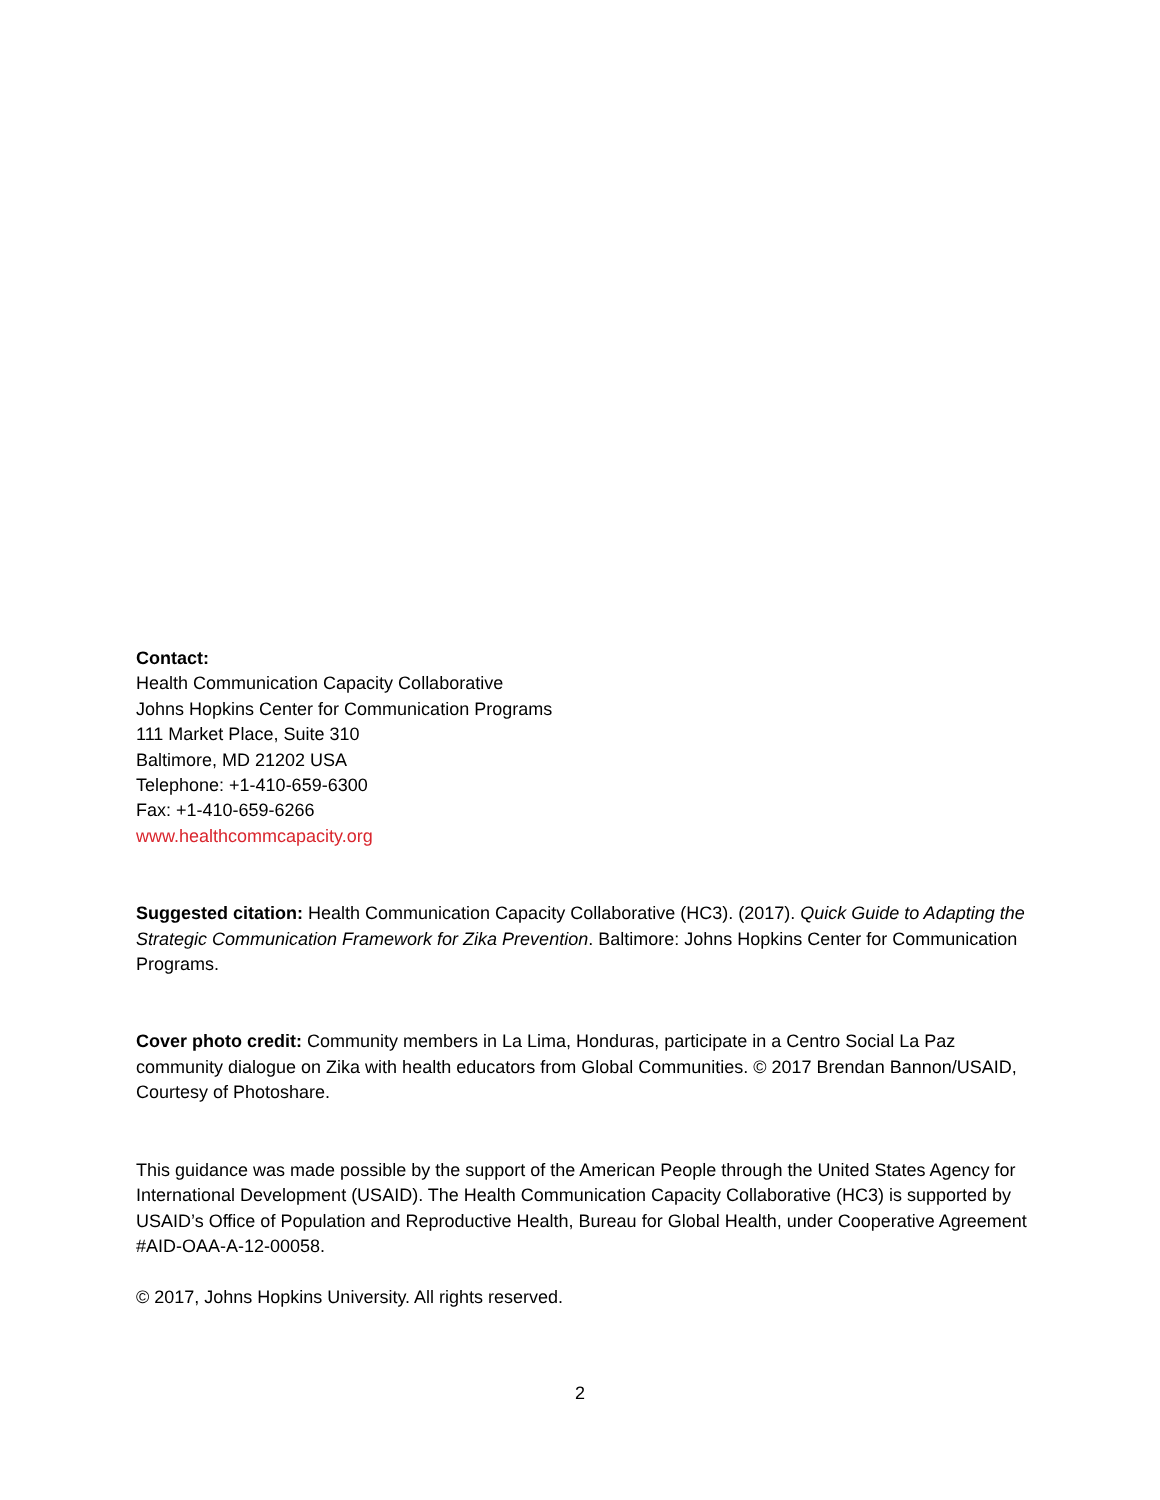Contact:
Health Communication Capacity Collaborative
Johns Hopkins Center for Communication Programs
111 Market Place, Suite 310
Baltimore, MD 21202 USA
Telephone: +1-410-659-6300
Fax: +1-410-659-6266
www.healthcommcapacity.org
Suggested citation: Health Communication Capacity Collaborative (HC3). (2017). Quick Guide to Adapting the Strategic Communication Framework for Zika Prevention. Baltimore: Johns Hopkins Center for Communication Programs.
Cover photo credit: Community members in La Lima, Honduras, participate in a Centro Social La Paz community dialogue on Zika with health educators from Global Communities. © 2017 Brendan Bannon/USAID, Courtesy of Photoshare.
This guidance was made possible by the support of the American People through the United States Agency for International Development (USAID). The Health Communication Capacity Collaborative (HC3) is supported by USAID’s Office of Population and Reproductive Health, Bureau for Global Health, under Cooperative Agreement #AID-OAA-A-12-00058.
© 2017, Johns Hopkins University. All rights reserved.
2